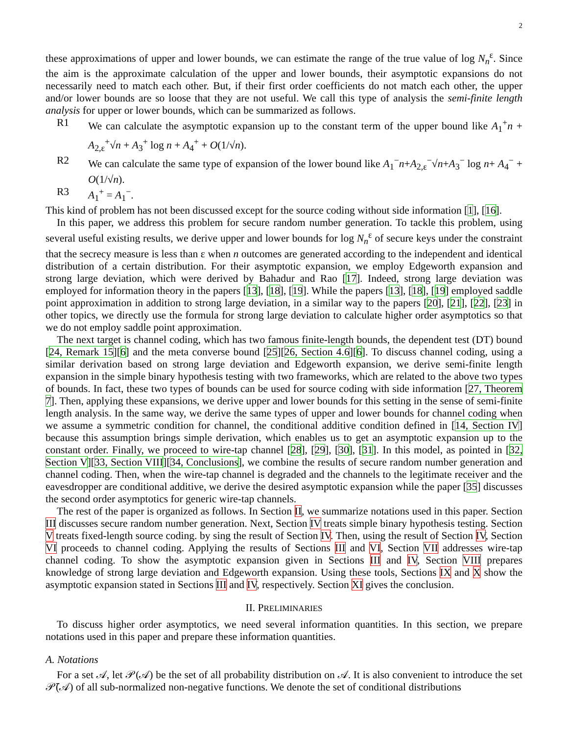2
these approximations of upper and lower bounds, we can estimate the range of the true value of log N<sub>n</sub><sup>ε</sup>. Since the aim is the approximate calculation of the upper and lower bounds, their asymptotic expansions do not necessarily need to match each other. But, if their first order coefficients do not match each other, the upper and/or lower bounds are so loose that they are not useful. We call this type of analysis the semi-finite length analysis for upper or lower bounds, which can be summarized as follows.
R1 We can calculate the asymptotic expansion up to the constant term of the upper bound like A<sub>1</sub><sup>+</sup>n + A<sub>2,ε</sub><sup>+</sup>√n + A<sub>3</sub><sup>+</sup> log n + A<sub>4</sub><sup>+</sup> + O(1/√n).
R2 We can calculate the same type of expansion of the lower bound like A<sub>1</sub><sup>−</sup>n+A<sub>2,ε</sub><sup>−</sup>√n+A<sub>3</sub><sup>−</sup> log n+ A<sub>4</sub><sup>−</sup> + O(1/√n).
R3 A<sub>1</sub><sup>+</sup> = A<sub>1</sub><sup>−</sup>.
This kind of problem has not been discussed except for the source coding without side information [1], [16].
In this paper, we address this problem for secure random number generation. To tackle this problem, using several useful existing results, we derive upper and lower bounds for log N<sub>n</sub><sup>ε</sup> of secure keys under the constraint that the secrecy measure is less than ε when n outcomes are generated according to the independent and identical distribution of a certain distribution. For their asymptotic expansion, we employ Edgeworth expansion and strong large deviation, which were derived by Bahadur and Rao [17]. Indeed, strong large deviation was employed for information theory in the papers [13], [18], [19]. While the papers [13], [18], [19] employed saddle point approximation in addition to strong large deviation, in a similar way to the papers [20], [21], [22], [23] in other topics, we directly use the formula for strong large deviation to calculate higher order asymptotics so that we do not employ saddle point approximation.
The next target is channel coding, which has two famous finite-length bounds, the dependent test (DT) bound [24, Remark 15][6] and the meta converse bound [25][26, Section 4.6][6]. To discuss channel coding, using a similar derivation based on strong large deviation and Edgeworth expansion, we derive semi-finite length expansion in the simple binary hypothesis testing with two frameworks, which are related to the above two types of bounds. In fact, these two types of bounds can be used for source coding with side information [27, Theorem 7]. Then, applying these expansions, we derive upper and lower bounds for this setting in the sense of semi-finite length analysis. In the same way, we derive the same types of upper and lower bounds for channel coding when we assume a symmetric condition for channel, the conditional additive condition defined in [14, Section IV] because this assumption brings simple derivation, which enables us to get an asymptotic expansion up to the constant order. Finally, we proceed to wire-tap channel [28], [29], [30], [31]. In this model, as pointed in [32, Section V][33, Section VIII][34, Conclusions], we combine the results of secure random number generation and channel coding. Then, when the wire-tap channel is degraded and the channels to the legitimate receiver and the eavesdropper are conditional additive, we derive the desired asymptotic expansion while the paper [35] discusses the second order asymptotics for generic wire-tap channels.
The rest of the paper is organized as follows. In Section II, we summarize notations used in this paper. Section III discusses secure random number generation. Next, Section IV treats simple binary hypothesis testing. Section V treats fixed-length source coding. by sing the result of Section IV. Then, using the result of Section IV, Section VI proceeds to channel coding. Applying the results of Sections III and VI, Section VII addresses wire-tap channel coding. To show the asymptotic expansion given in Sections III and IV, Section VIII prepares knowledge of strong large deviation and Edgeworth expansion. Using these tools, Sections IX and X show the asymptotic expansion stated in Sections III and IV, respectively. Section XI gives the conclusion.
II. PRELIMINARIES
To discuss higher order asymptotics, we need several information quantities. In this section, we prepare notations used in this paper and prepare these information quantities.
A. Notations
For a set 𝒜, let 𝒫(𝒜) be the set of all probability distribution on 𝒜. It is also convenient to introduce the set 𝒫̄(𝒜) of all sub-normalized non-negative functions. We denote the set of conditional distributions